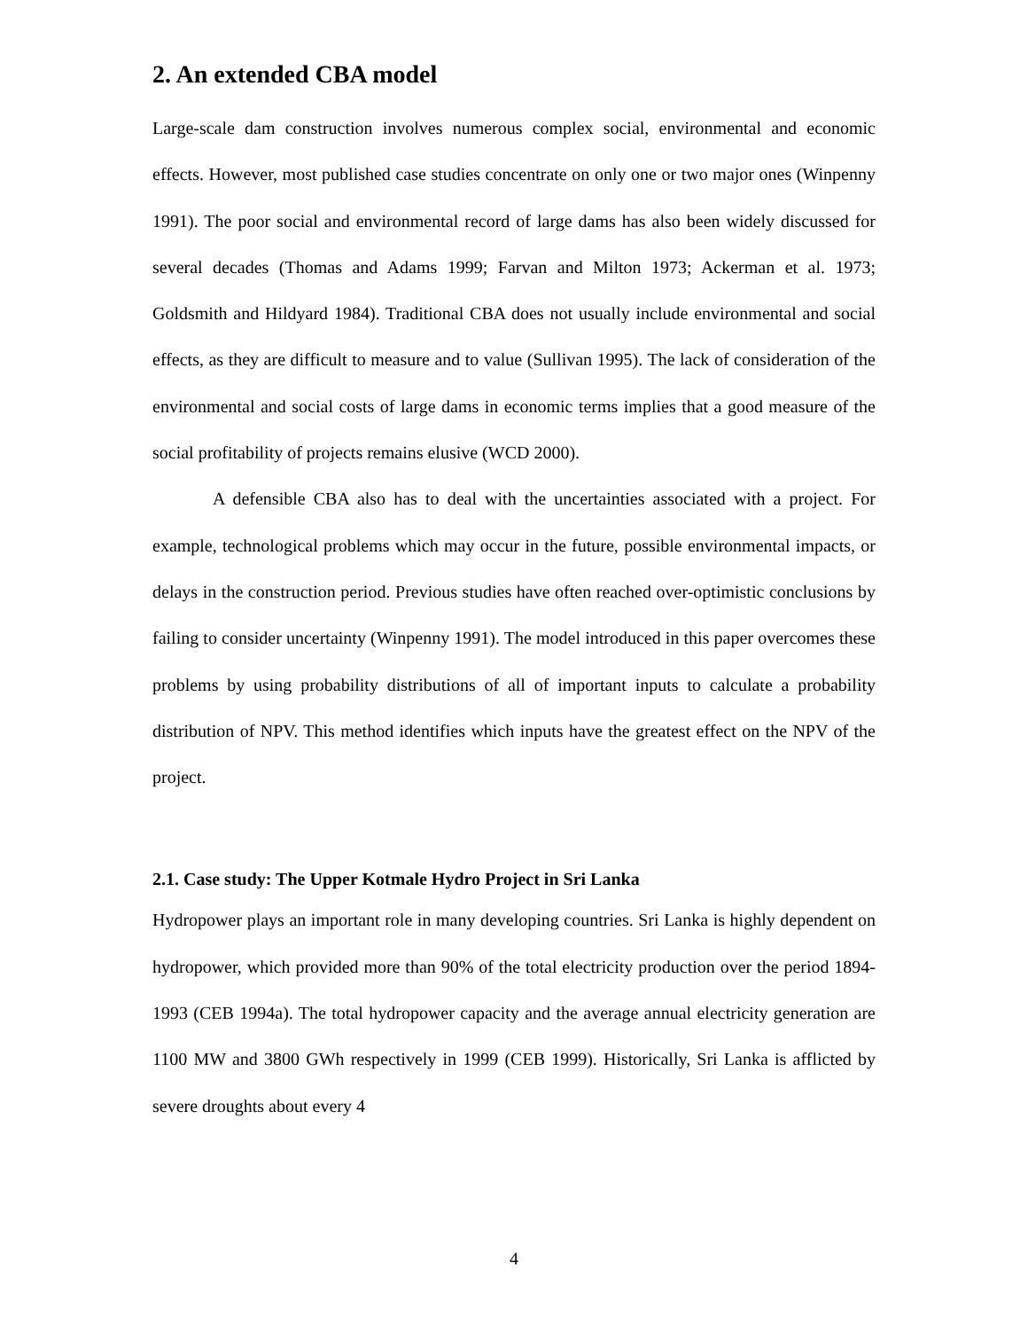2. An extended CBA model
Large-scale dam construction involves numerous complex social, environmental and economic effects. However, most published case studies concentrate on only one or two major ones (Winpenny 1991). The poor social and environmental record of large dams has also been widely discussed for several decades (Thomas and Adams 1999; Farvan and Milton 1973; Ackerman et al. 1973; Goldsmith and Hildyard 1984). Traditional CBA does not usually include environmental and social effects, as they are difficult to measure and to value (Sullivan 1995). The lack of consideration of the environmental and social costs of large dams in economic terms implies that a good measure of the social profitability of projects remains elusive (WCD 2000).
A defensible CBA also has to deal with the uncertainties associated with a project. For example, technological problems which may occur in the future, possible environmental impacts, or delays in the construction period. Previous studies have often reached over-optimistic conclusions by failing to consider uncertainty (Winpenny 1991). The model introduced in this paper overcomes these problems by using probability distributions of all of important inputs to calculate a probability distribution of NPV. This method identifies which inputs have the greatest effect on the NPV of the project.
2.1. Case study: The Upper Kotmale Hydro Project in Sri Lanka
Hydropower plays an important role in many developing countries. Sri Lanka is highly dependent on hydropower, which provided more than 90% of the total electricity production over the period 1894-1993 (CEB 1994a). The total hydropower capacity and the average annual electricity generation are 1100 MW and 3800 GWh respectively in 1999 (CEB 1999). Historically, Sri Lanka is afflicted by severe droughts about every 4
4